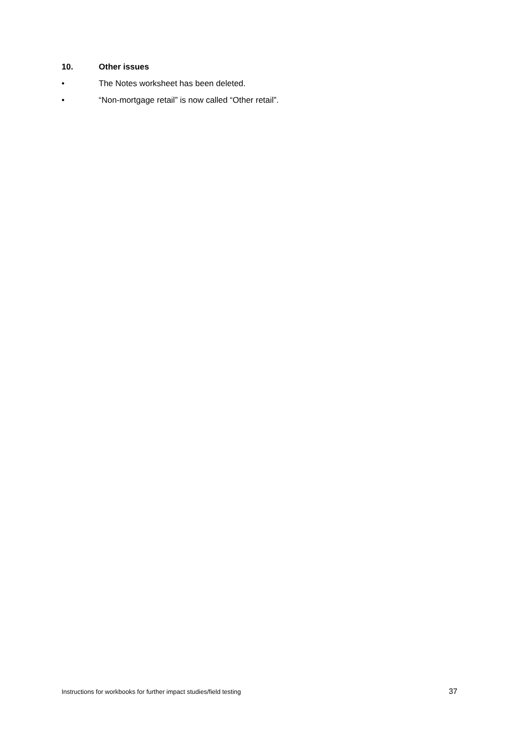10. Other issues
• The Notes worksheet has been deleted.
• “Non-mortgage retail” is now called “Other retail”.
Instructions for workbooks for further impact studies/field testing 37